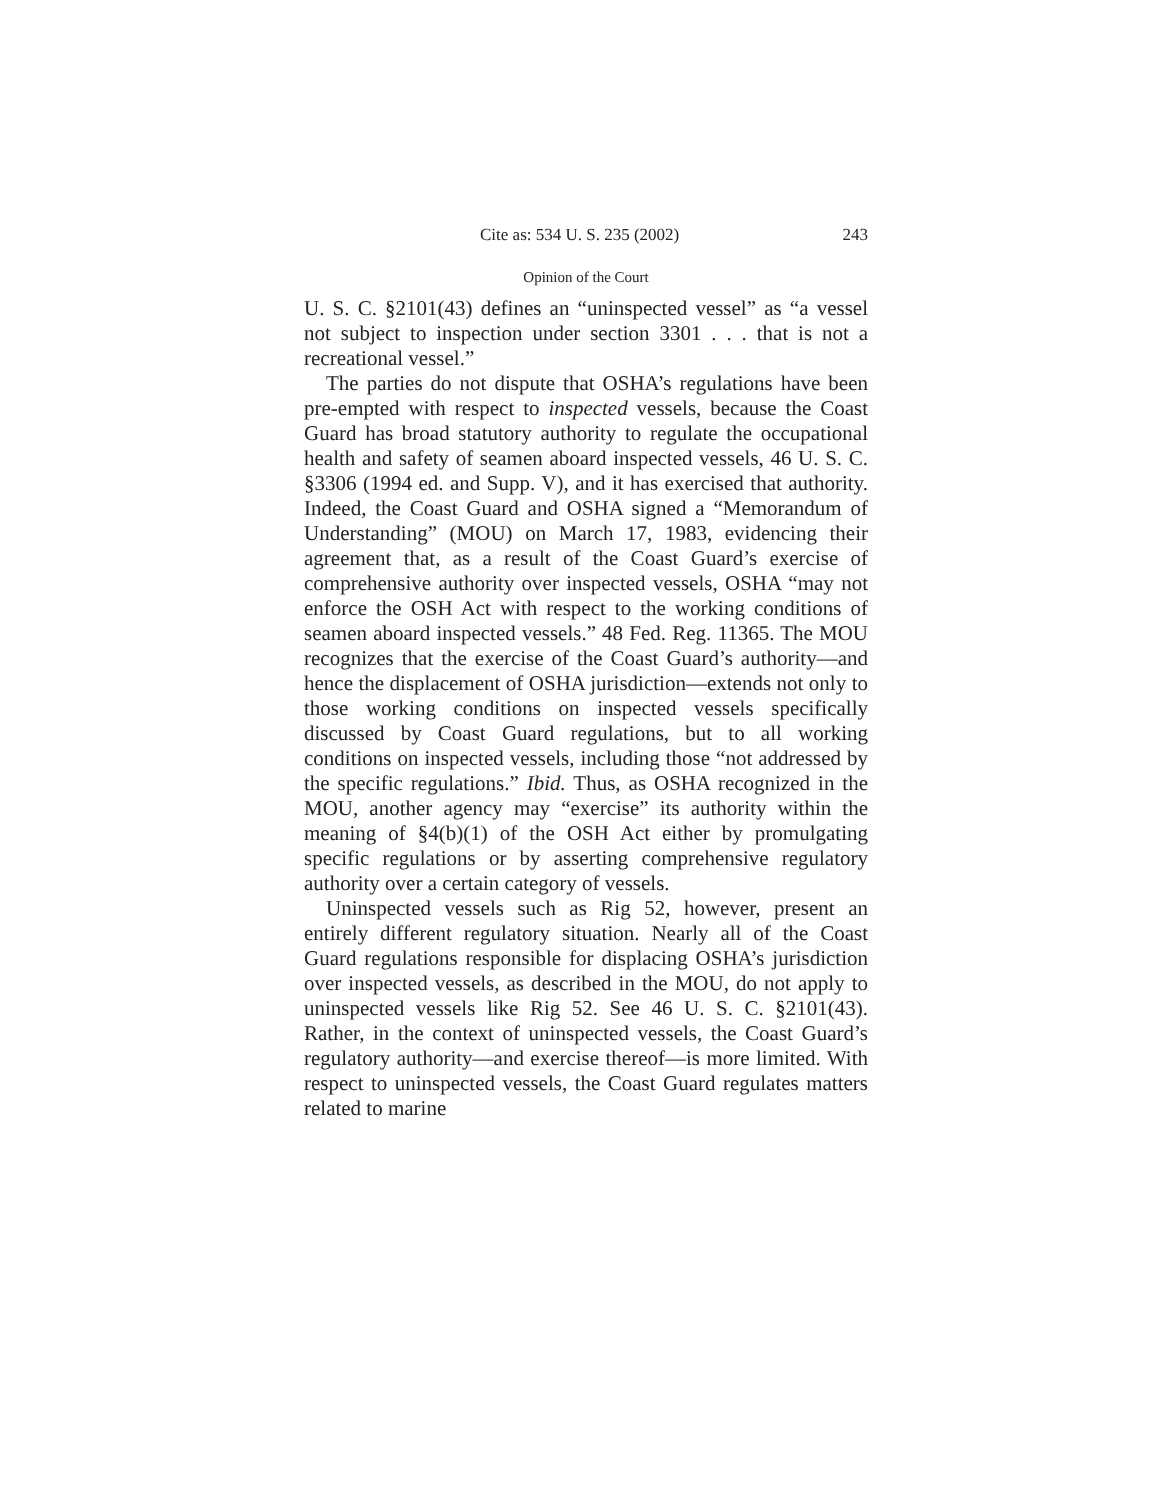Cite as: 534 U. S. 235 (2002) 243
Opinion of the Court
U. S. C. §2101(43) defines an “uninspected vessel” as “a vessel not subject to inspection under section 3301 . . . that is not a recreational vessel.”
The parties do not dispute that OSHA’s regulations have been pre-empted with respect to inspected vessels, because the Coast Guard has broad statutory authority to regulate the occupational health and safety of seamen aboard inspected vessels, 46 U. S. C. §3306 (1994 ed. and Supp. V), and it has exercised that authority. Indeed, the Coast Guard and OSHA signed a “Memorandum of Understanding” (MOU) on March 17, 1983, evidencing their agreement that, as a result of the Coast Guard’s exercise of comprehensive authority over inspected vessels, OSHA “may not enforce the OSH Act with respect to the working conditions of seamen aboard inspected vessels.” 48 Fed. Reg. 11365. The MOU recognizes that the exercise of the Coast Guard’s authority—and hence the displacement of OSHA jurisdiction—extends not only to those working conditions on inspected vessels specifically discussed by Coast Guard regulations, but to all working conditions on inspected vessels, including those “not addressed by the specific regulations.” Ibid. Thus, as OSHA recognized in the MOU, another agency may “exercise” its authority within the meaning of §4(b)(1) of the OSH Act either by promulgating specific regulations or by asserting comprehensive regulatory authority over a certain category of vessels.
Uninspected vessels such as Rig 52, however, present an entirely different regulatory situation. Nearly all of the Coast Guard regulations responsible for displacing OSHA’s jurisdiction over inspected vessels, as described in the MOU, do not apply to uninspected vessels like Rig 52. See 46 U. S. C. §2101(43). Rather, in the context of uninspected vessels, the Coast Guard’s regulatory authority—and exercise thereof—is more limited. With respect to uninspected vessels, the Coast Guard regulates matters related to marine